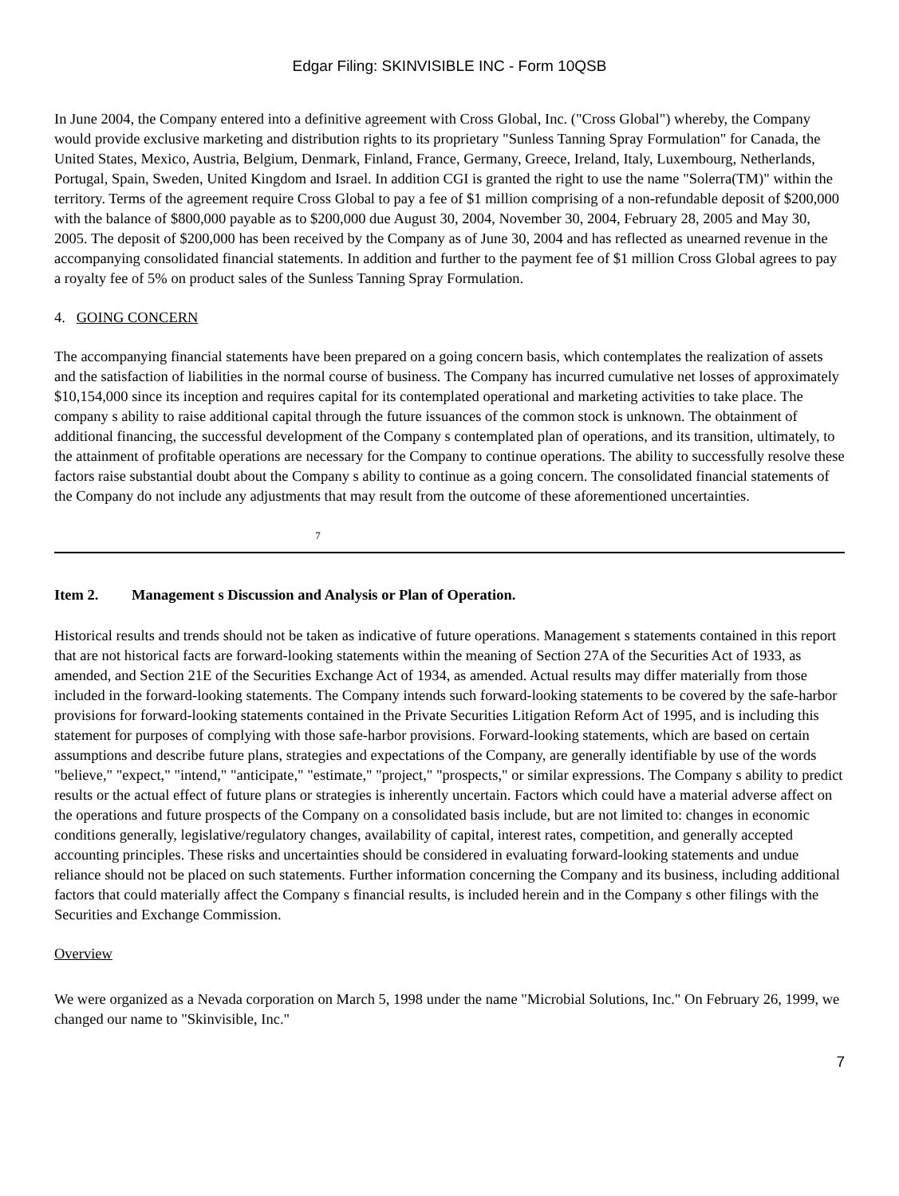Edgar Filing: SKINVISIBLE INC - Form 10QSB
In June 2004, the Company entered into a definitive agreement with Cross Global, Inc. ("Cross Global") whereby, the Company would provide exclusive marketing and distribution rights to its proprietary "Sunless Tanning Spray Formulation" for Canada, the United States, Mexico, Austria, Belgium, Denmark, Finland, France, Germany, Greece, Ireland, Italy, Luxembourg, Netherlands, Portugal, Spain, Sweden, United Kingdom and Israel. In addition CGI is granted the right to use the name "Solerra(TM)" within the territory. Terms of the agreement require Cross Global to pay a fee of $1 million comprising of a non-refundable deposit of $200,000 with the balance of $800,000 payable as to $200,000 due August 30, 2004, November 30, 2004, February 28, 2005 and May 30, 2005. The deposit of $200,000 has been received by the Company as of June 30, 2004 and has reflected as unearned revenue in the accompanying consolidated financial statements. In addition and further to the payment fee of $1 million Cross Global agrees to pay a royalty fee of 5% on product sales of the Sunless Tanning Spray Formulation.
4. GOING CONCERN
The accompanying financial statements have been prepared on a going concern basis, which contemplates the realization of assets and the satisfaction of liabilities in the normal course of business. The Company has incurred cumulative net losses of approximately $10,154,000 since its inception and requires capital for its contemplated operational and marketing activities to take place. The company s ability to raise additional capital through the future issuances of the common stock is unknown. The obtainment of additional financing, the successful development of the Company s contemplated plan of operations, and its transition, ultimately, to the attainment of profitable operations are necessary for the Company to continue operations. The ability to successfully resolve these factors raise substantial doubt about the Company s ability to continue as a going concern. The consolidated financial statements of the Company do not include any adjustments that may result from the outcome of these aforementioned uncertainties.
7
Item 2. Management s Discussion and Analysis or Plan of Operation.
Historical results and trends should not be taken as indicative of future operations. Management s statements contained in this report that are not historical facts are forward-looking statements within the meaning of Section 27A of the Securities Act of 1933, as amended, and Section 21E of the Securities Exchange Act of 1934, as amended. Actual results may differ materially from those included in the forward-looking statements. The Company intends such forward-looking statements to be covered by the safe-harbor provisions for forward-looking statements contained in the Private Securities Litigation Reform Act of 1995, and is including this statement for purposes of complying with those safe-harbor provisions. Forward-looking statements, which are based on certain assumptions and describe future plans, strategies and expectations of the Company, are generally identifiable by use of the words "believe," "expect," "intend," "anticipate," "estimate," "project," "prospects," or similar expressions. The Company s ability to predict results or the actual effect of future plans or strategies is inherently uncertain. Factors which could have a material adverse affect on the operations and future prospects of the Company on a consolidated basis include, but are not limited to: changes in economic conditions generally, legislative/regulatory changes, availability of capital, interest rates, competition, and generally accepted accounting principles. These risks and uncertainties should be considered in evaluating forward-looking statements and undue reliance should not be placed on such statements. Further information concerning the Company and its business, including additional factors that could materially affect the Company s financial results, is included herein and in the Company s other filings with the Securities and Exchange Commission.
Overview
We were organized as a Nevada corporation on March 5, 1998 under the name "Microbial Solutions, Inc." On February 26, 1999, we changed our name to "Skinvisible, Inc."
7